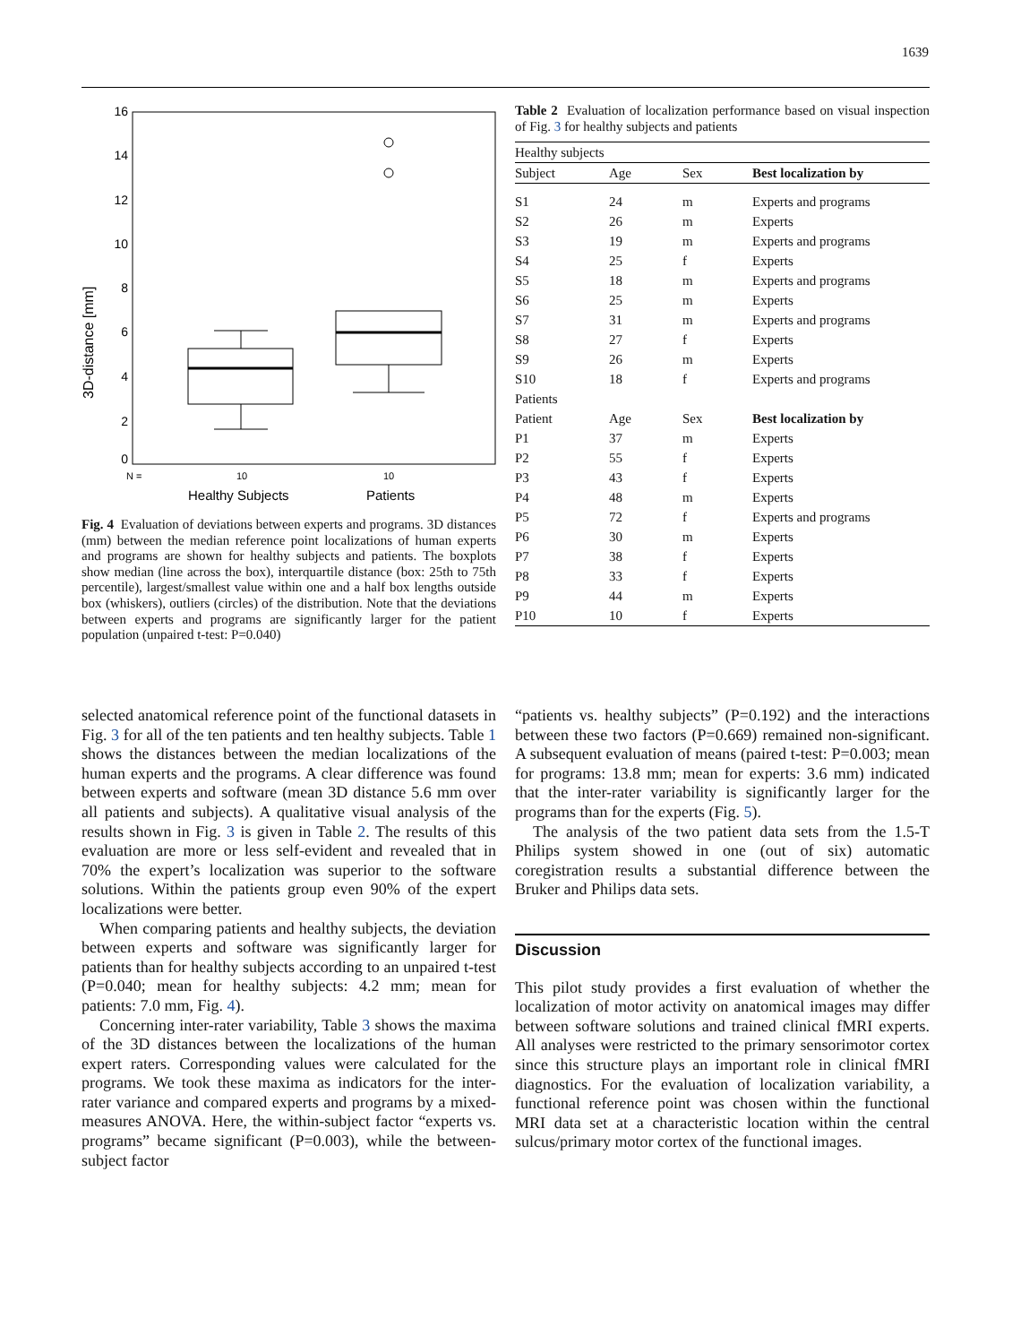1639
16
14
12
10
8
6
4
2
0
3D-distance [mm]
N =
10
10
Healthy Subjects
Patients
Fig. 4 Evaluation of deviations between experts and programs. 3D distances (mm) between the median reference point localizations of human experts and programs are shown for healthy subjects and patients. The boxplots show median (line across the box), interquartile distance (box: 25th to 75th percentile), largest/smallest value within one and a half box lengths outside box (whiskers), outliers (circles) of the distribution. Note that the deviations between experts and programs are significantly larger for the patient population (unpaired t-test: P=0.040)
Table 2 Evaluation of localization performance based on visual inspection of Fig. 3 for healthy subjects and patients
| Healthy subjects | | | |
| Subject | Age | Sex | Best localization by |
| S1 | 24 | m | Experts and programs |
| S2 | 26 | m | Experts |
| S3 | 19 | m | Experts and programs |
| S4 | 25 | f | Experts |
| S5 | 18 | m | Experts and programs |
| S6 | 25 | m | Experts |
| S7 | 31 | m | Experts and programs |
| S8 | 27 | f | Experts |
| S9 | 26 | m | Experts |
| S10 | 18 | f | Experts and programs |
| Patients | | | |
| Patient | Age | Sex | Best localization by |
| P1 | 37 | m | Experts |
| P2 | 55 | f | Experts |
| P3 | 43 | f | Experts |
| P4 | 48 | m | Experts |
| P5 | 72 | f | Experts and programs |
| P6 | 30 | m | Experts |
| P7 | 38 | f | Experts |
| P8 | 33 | f | Experts |
| P9 | 44 | m | Experts |
| P10 | 10 | f | Experts |
selected anatomical reference point of the functional datasets in Fig. 3 for all of the ten patients and ten healthy subjects. Table 1 shows the distances between the median localizations of the human experts and the programs. A clear difference was found between experts and software (mean 3D distance 5.6 mm over all patients and subjects). A qualitative visual analysis of the results shown in Fig. 3 is given in Table 2. The results of this evaluation are more or less self-evident and revealed that in 70% the expert’s localization was superior to the software solutions. Within the patients group even 90% of the expert localizations were better.
When comparing patients and healthy subjects, the deviation between experts and software was significantly larger for patients than for healthy subjects according to an unpaired t-test (P=0.040; mean for healthy subjects: 4.2 mm; mean for patients: 7.0 mm, Fig. 4).
Concerning inter-rater variability, Table 3 shows the maxima of the 3D distances between the localizations of the human expert raters. Corresponding values were calculated for the programs. We took these maxima as indicators for the inter-rater variance and compared experts and programs by a mixed-measures ANOVA. Here, the within-subject factor “experts vs. programs” became significant (P=0.003), while the between-subject factor
“patients vs. healthy subjects” (P=0.192) and the interactions between these two factors (P=0.669) remained non-significant. A subsequent evaluation of means (paired t-test: P=0.003; mean for programs: 13.8 mm; mean for experts: 3.6 mm) indicated that the inter-rater variability is significantly larger for the programs than for the experts (Fig. 5).
The analysis of the two patient data sets from the 1.5-T Philips system showed in one (out of six) automatic coregistration results a substantial difference between the Bruker and Philips data sets.
Discussion
This pilot study provides a first evaluation of whether the localization of motor activity on anatomical images may differ between software solutions and trained clinical fMRI experts. All analyses were restricted to the primary sensorimotor cortex since this structure plays an important role in clinical fMRI diagnostics. For the evaluation of localization variability, a functional reference point was chosen within the functional MRI data set at a characteristic location within the central sulcus/primary motor cortex of the functional images.